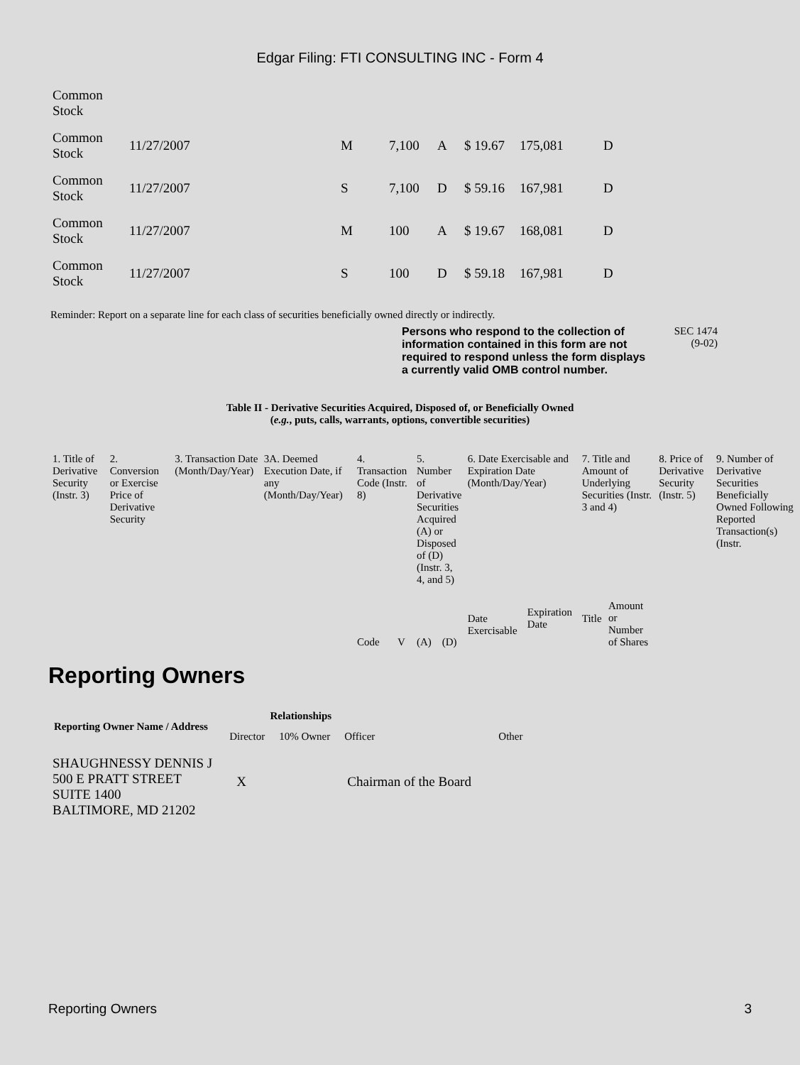Edgar Filing: FTI CONSULTING INC - Form 4
| Common Stock | | | | | | | |
| Common Stock | 11/27/2007 | M | 7,100 | A | $ 19.67 | 175,081 | D |
| Common Stock | 11/27/2007 | S | 7,100 | D | $ 59.16 | 167,981 | D |
| Common Stock | 11/27/2007 | M | 100 | A | $ 19.67 | 168,081 | D |
| Common Stock | 11/27/2007 | S | 100 | D | $ 59.18 | 167,981 | D |
Reminder: Report on a separate line for each class of securities beneficially owned directly or indirectly.
Persons who respond to the collection of information contained in this form are not required to respond unless the form displays a currently valid OMB control number.
SEC 1474
(9-02)
Table II - Derivative Securities Acquired, Disposed of, or Beneficially Owned
(e.g., puts, calls, warrants, options, convertible securities)
| 1. Title of Derivative Security (Instr. 3) | 2. Conversion or Exercise Price of Derivative Security | 3. Transaction Date (Month/Day/Year) | 3A. Deemed Execution Date, if any (Month/Day/Year) | 4. Transaction Code (Instr. 8) | | 5. Number of Derivative Securities Acquired (A) or Disposed of (D) (Instr. 3, 4, and 5) | | 6. Date Exercisable and Expiration Date (Month/Day/Year) | | 7. Title and Amount of Underlying Securities (Instr. 3 and 4) | | 8. Price of Derivative Security (Instr. 5) | 9. Number of Derivative Securities Beneficially Owned Following Reported Transaction(s) (Instr. |
| | | | | Code | V | (A) | (D) | Date Exercisable | Expiration Date | Title | Amount or Number of Shares | | |
Reporting Owners
| Reporting Owner Name / Address | Relationships | | | |
| --- | --- | --- | --- | --- |
| | Director | 10% Owner | Officer | Other |
| SHAUGHNESSY DENNIS J 500 E PRATT STREET SUITE 1400 BALTIMORE, MD 21202 | X | | Chairman of the Board | |
Reporting Owners 3